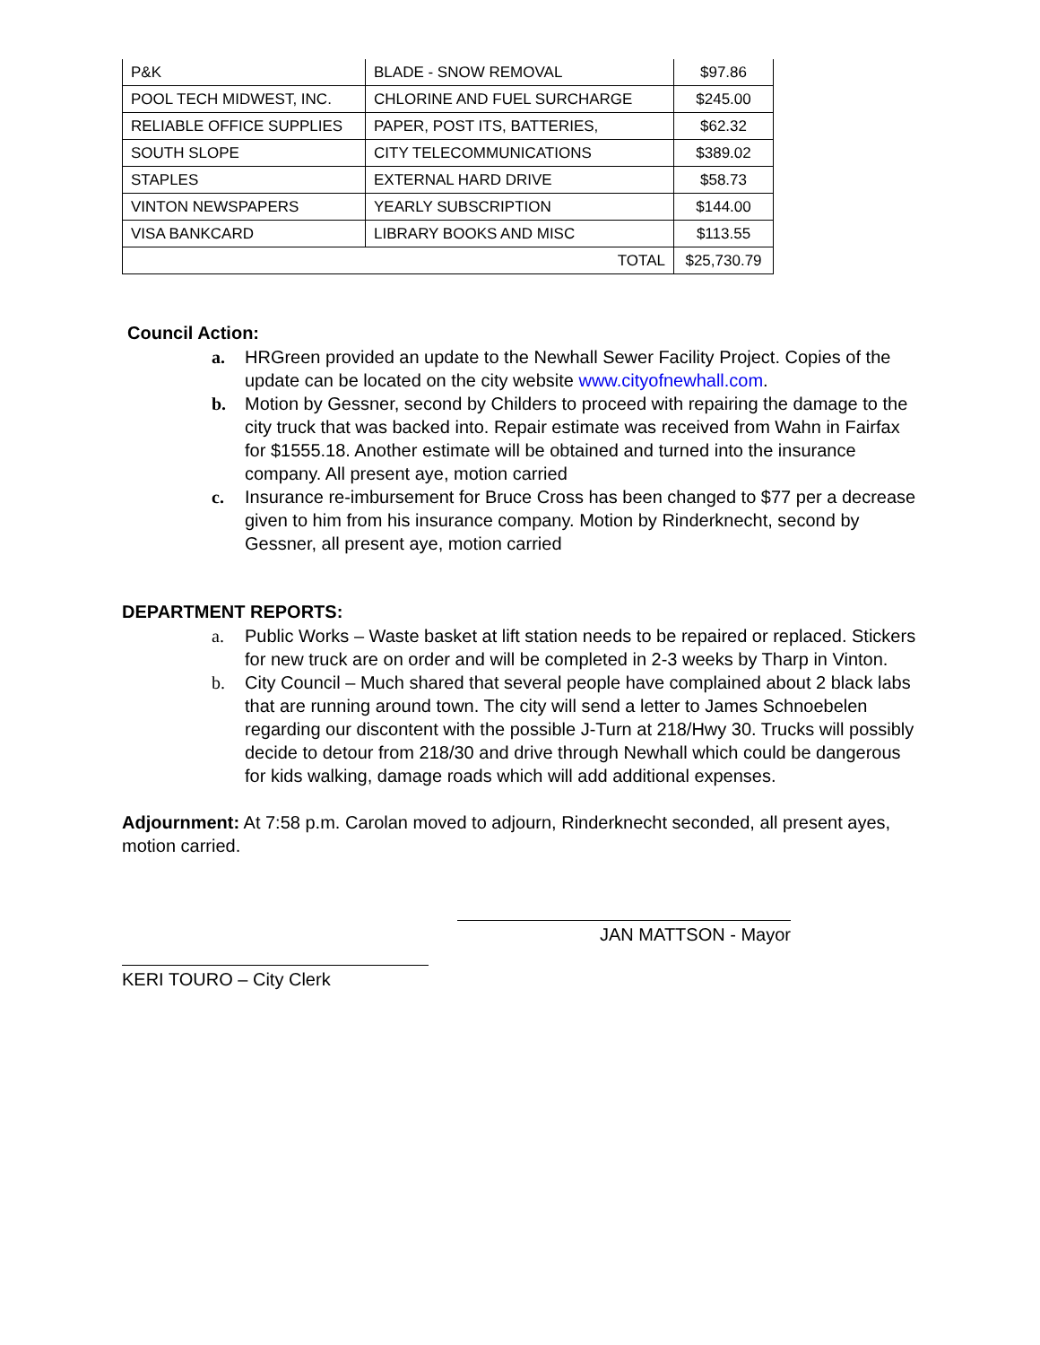| P&K | BLADE - SNOW REMOVAL | $97.86 |
| POOL TECH MIDWEST, INC. | CHLORINE AND FUEL SURCHARGE | $245.00 |
| RELIABLE OFFICE SUPPLIES | PAPER, POST ITS, BATTERIES, | $62.32 |
| SOUTH SLOPE | CITY TELECOMMUNICATIONS | $389.02 |
| STAPLES | EXTERNAL HARD DRIVE | $58.73 |
| VINTON NEWSPAPERS | YEARLY SUBSCRIPTION | $144.00 |
| VISA BANKCARD | LIBRARY BOOKS AND MISC | $113.55 |
| TOTAL | | $25,730.79 |
Council Action:
a. HRGreen provided an update to the Newhall Sewer Facility Project. Copies of the update can be located on the city website www.cityofnewhall.com.
b. Motion by Gessner, second by Childers to proceed with repairing the damage to the city truck that was backed into. Repair estimate was received from Wahn in Fairfax for $1555.18. Another estimate will be obtained and turned into the insurance company. All present aye, motion carried
c. Insurance re-imbursement for Bruce Cross has been changed to $77 per a decrease given to him from his insurance company. Motion by Rinderknecht, second by Gessner, all present aye, motion carried
DEPARTMENT REPORTS:
a. Public Works – Waste basket at lift station needs to be repaired or replaced. Stickers for new truck are on order and will be completed in 2-3 weeks by Tharp in Vinton.
b. City Council – Much shared that several people have complained about 2 black labs that are running around town. The city will send a letter to James Schnoebelen regarding our discontent with the possible J-Turn at 218/Hwy 30. Trucks will possibly decide to detour from 218/30 and drive through Newhall which could be dangerous for kids walking, damage roads which will add additional expenses.
Adjournment: At 7:58 p.m. Carolan moved to adjourn, Rinderknecht seconded, all present ayes, motion carried.
JAN MATTSON - Mayor
KERI TOURO – City Clerk